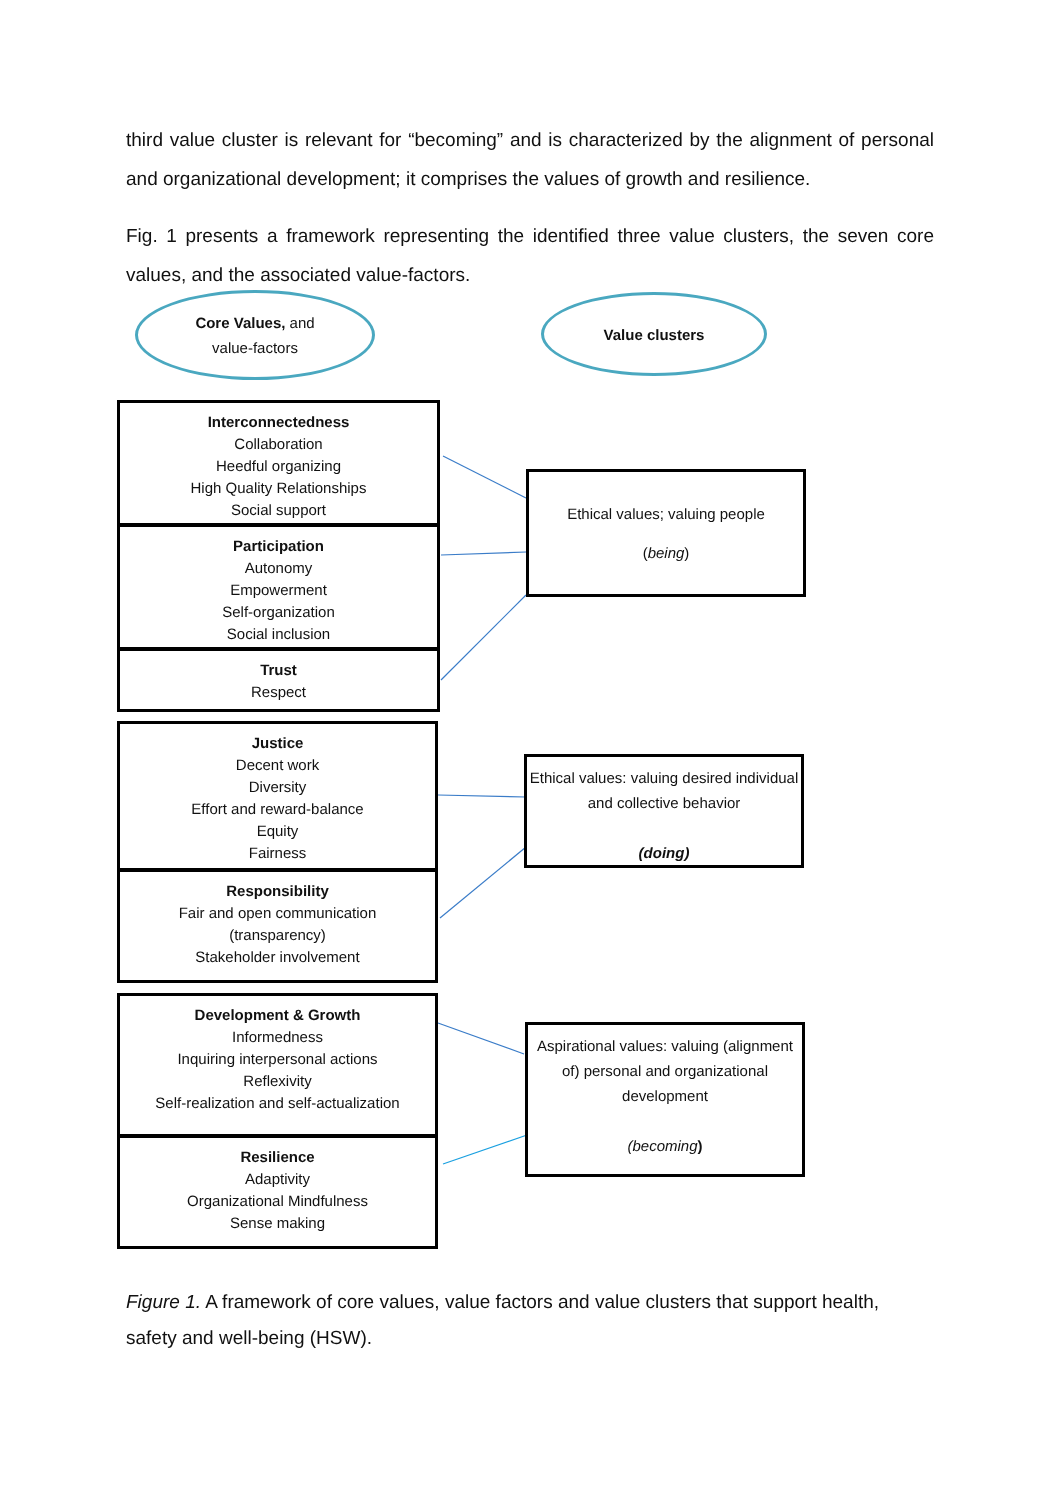third value cluster is relevant for “becoming” and is characterized by the alignment of personal and organizational development; it comprises the values of growth and resilience.
Fig. 1 presents a framework representing the identified three value clusters, the seven core values, and the associated value-factors.
Core Values, and
value-factors
Value clusters
Interconnectedness
Collaboration
Heedful organizing
High Quality Relationships
Social support
Participation
Autonomy
Empowerment
Self-organization
Social inclusion
Trust
Respect
Justice
Decent work
Diversity
Effort and reward-balance
Equity
Fairness
Responsibility
Fair and open communication
(transparency)
Stakeholder involvement
Development & Growth
Informedness
Inquiring interpersonal actions
Reflexivity
Self-realization and self-actualization
Resilience
Adaptivity
Organizational Mindfulness
Sense making
Ethical values; valuing people
(being)
Ethical values: valuing desired individual and collective behavior
(doing)
Aspirational values: valuing (alignment of) personal and organizational development
(becoming)
Figure 1. A framework of core values, value factors and value clusters that support health, safety and well-being (HSW).